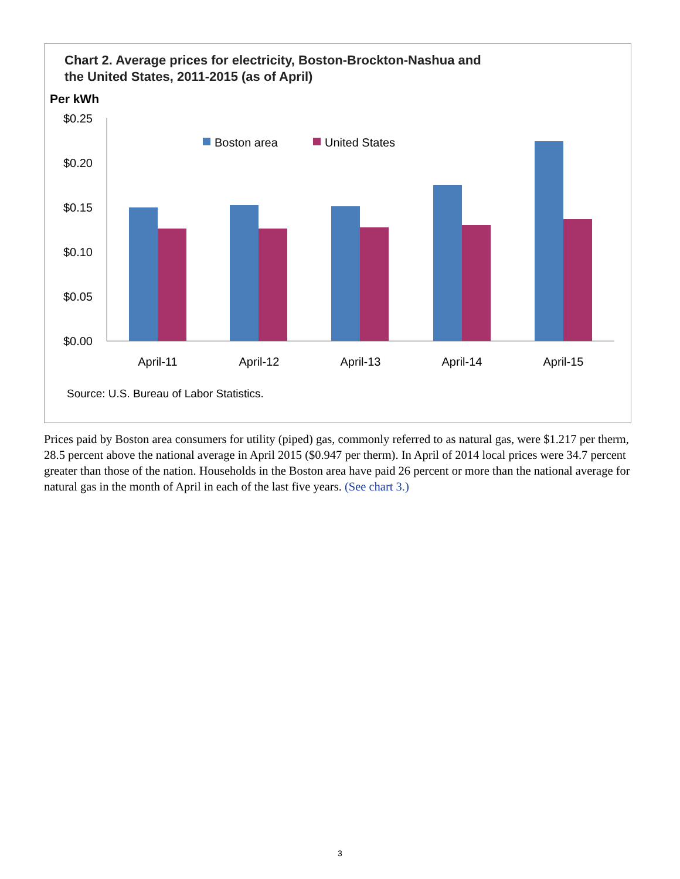Chart 2. Average prices for electricity, Boston-Brockton-Nashua and
the United States, 2011-2015 (as of April)
Per kWh
$0.25
$0.20
$0.15
$0.10
$0.05
$0.00
Boston area
United States
April-11
April-12
April-13
April-14
April-15
Source: U.S. Bureau of Labor Statistics.
Prices paid by Boston area consumers for utility (piped) gas, commonly referred to as natural gas, were $1.217 per therm, 28.5 percent above the national average in April 2015 ($0.947 per therm). In April of 2014 local prices were 34.7 percent greater than those of the nation. Households in the Boston area have paid 26 percent or more than the national average for natural gas in the month of April in each of the last five years. (See chart 3.)
3